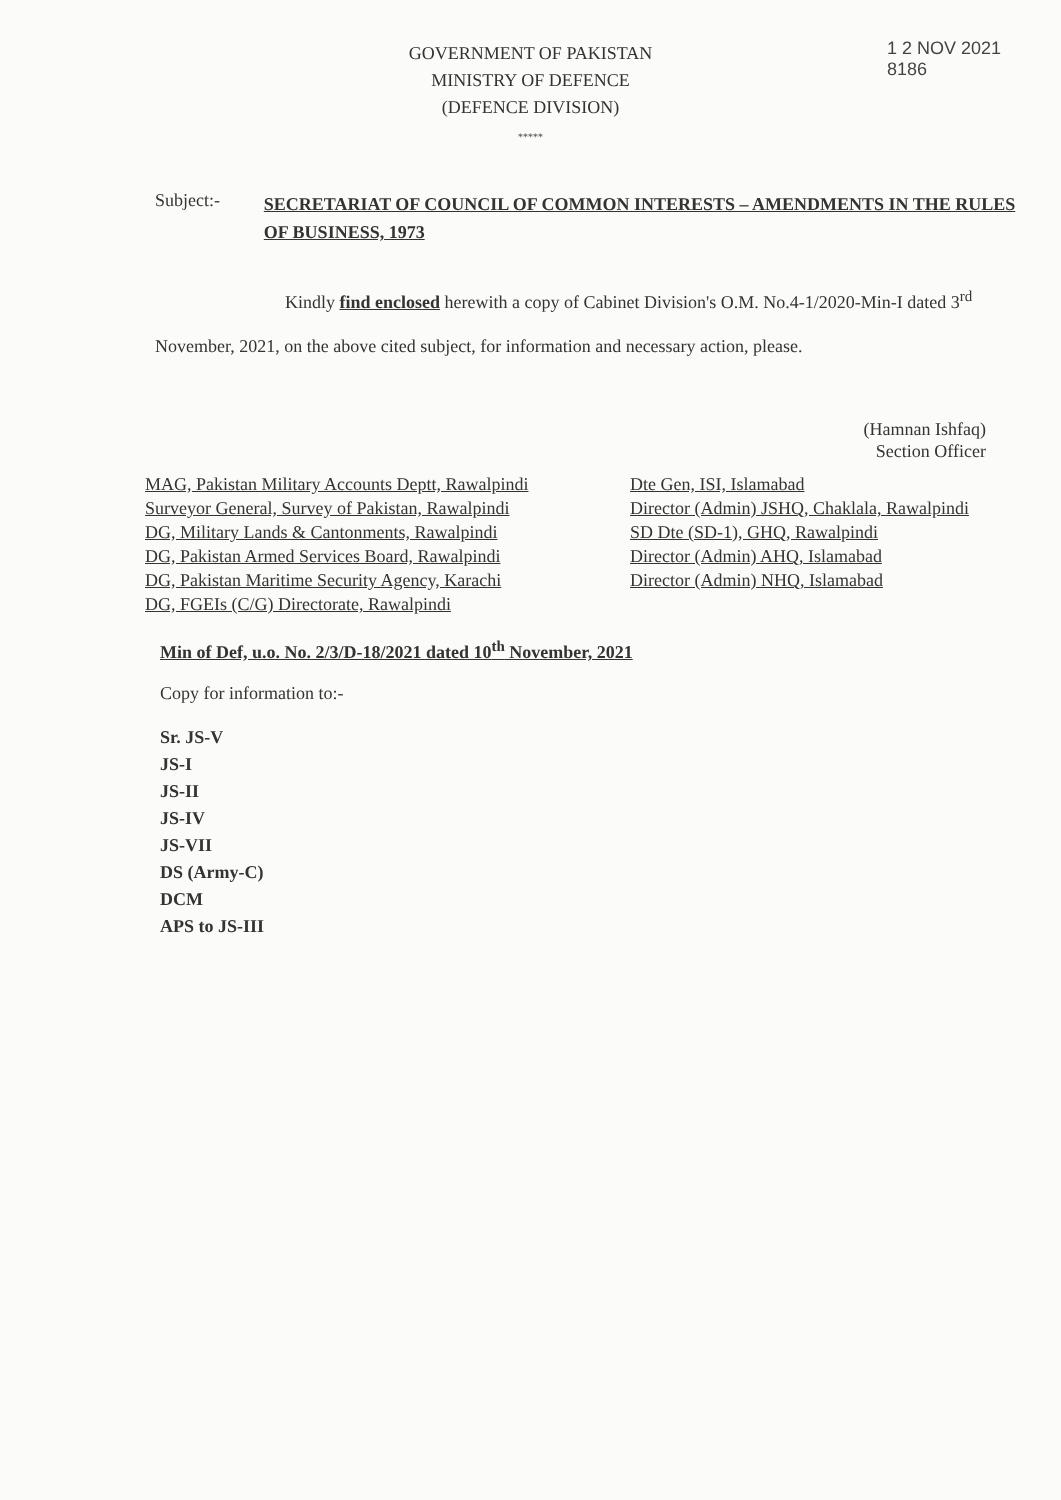1 2 NOV 2021
8186
GOVERNMENT OF PAKISTAN
MINISTRY OF DEFENCE
(DEFENCE DIVISION)
*****
Subject:-
SECRETARIAT OF COUNCIL OF COMMON INTERESTS – AMENDMENTS IN THE RULES OF BUSINESS, 1973
Kindly find enclosed herewith a copy of Cabinet Division's O.M. No.4-1/2020-Min-I dated 3<sup>rd</sup> November, 2021, on the above cited subject, for information and necessary action, please.
(Hamnan Ishfaq)
Section Officer
MAG, Pakistan Military Accounts Deptt, Rawalpindi
Surveyor General, Survey of Pakistan, Rawalpindi
DG, Military Lands & Cantonments, Rawalpindi
DG, Pakistan Armed Services Board, Rawalpindi
DG, Pakistan Maritime Security Agency, Karachi
DG, FGEIs (C/G) Directorate, Rawalpindi
Dte Gen, ISI, Islamabad
Director (Admin) JSHQ, Chaklala, Rawalpindi
SD Dte (SD-1), GHQ, Rawalpindi
Director (Admin) AHQ, Islamabad
Director (Admin) NHQ, Islamabad
Min of Def, u.o. No. 2/3/D-18/2021 dated 10<sup>th</sup> November, 2021
Copy for information to:-
Sr. JS-V
JS-I
JS-II
JS-IV
JS-VII
DS (Army-C)
DCM
APS to JS-III